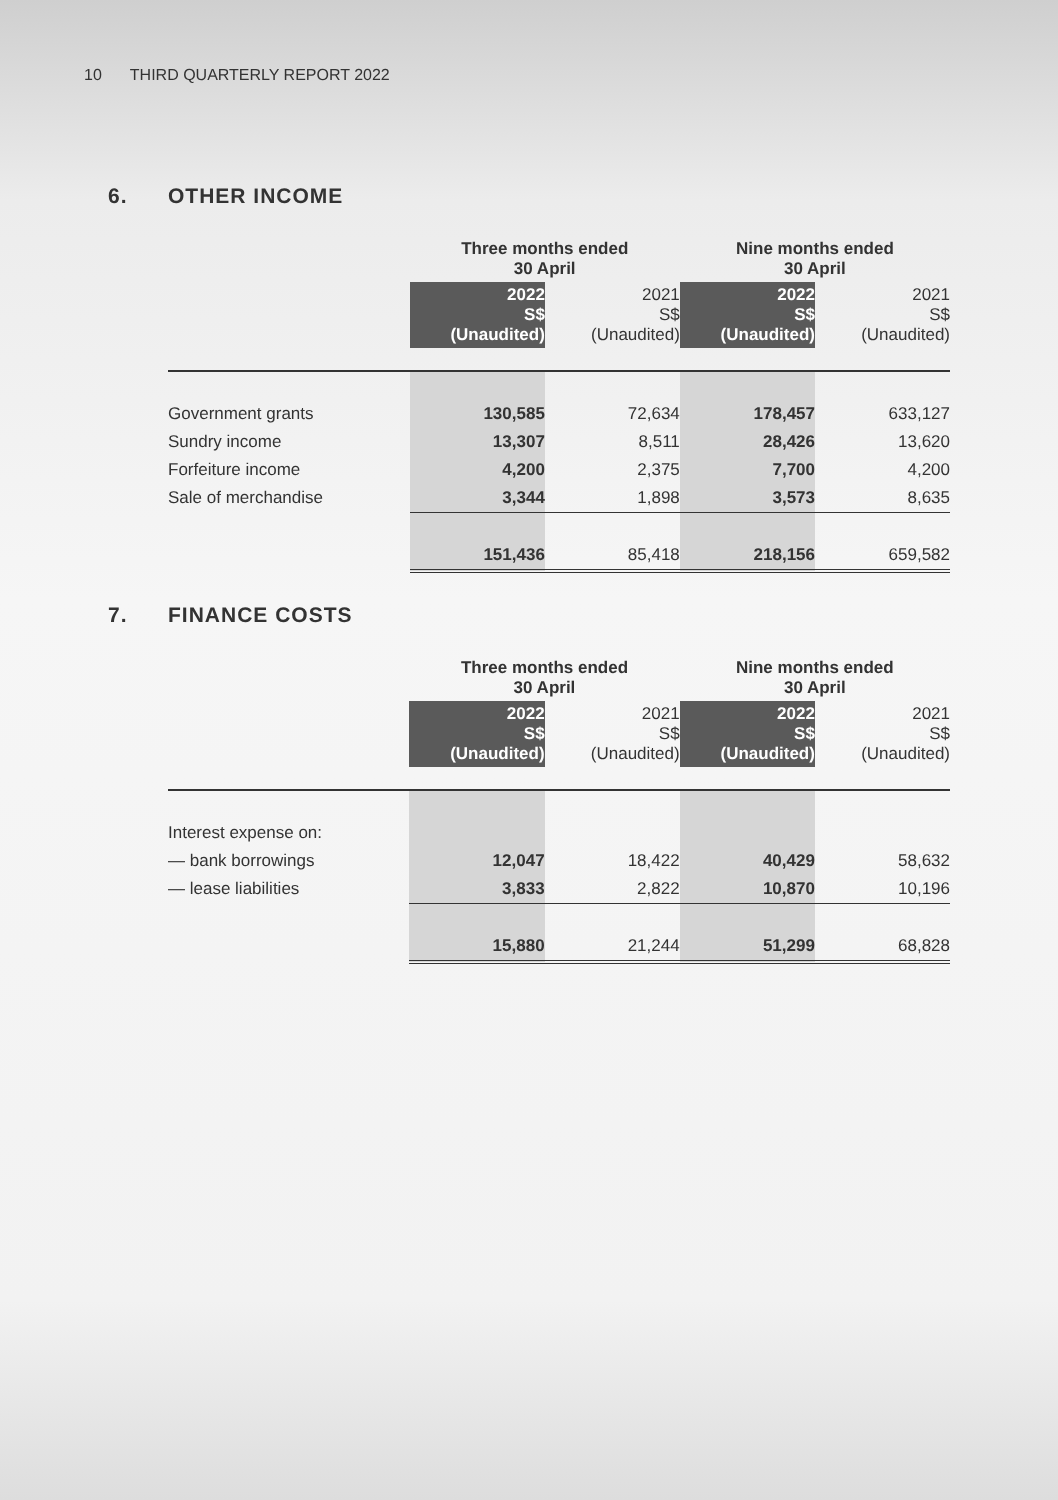10 THIRD QUARTERLY REPORT 2022
6. OTHER INCOME
| | Three months ended 30 April | | Nine months ended 30 April | |
| | 2022 S$ (Unaudited) | 2021 S$ (Unaudited) | 2022 S$ (Unaudited) | 2021 S$ (Unaudited) |
| Government grants | 130,585 | 72,634 | 178,457 | 633,127 |
| Sundry income | 13,307 | 8,511 | 28,426 | 13,620 |
| Forfeiture income | 4,200 | 2,375 | 7,700 | 4,200 |
| Sale of merchandise | 3,344 | 1,898 | 3,573 | 8,635 |
| | 151,436 | 85,418 | 218,156 | 659,582 |
7. FINANCE COSTS
| | Three months ended 30 April | | Nine months ended 30 April | |
| | 2022 S$ (Unaudited) | 2021 S$ (Unaudited) | 2022 S$ (Unaudited) | 2021 S$ (Unaudited) |
| Interest expense on: | | | | |
| — bank borrowings | 12,047 | 18,422 | 40,429 | 58,632 |
| — lease liabilities | 3,833 | 2,822 | 10,870 | 10,196 |
| | 15,880 | 21,244 | 51,299 | 68,828 |